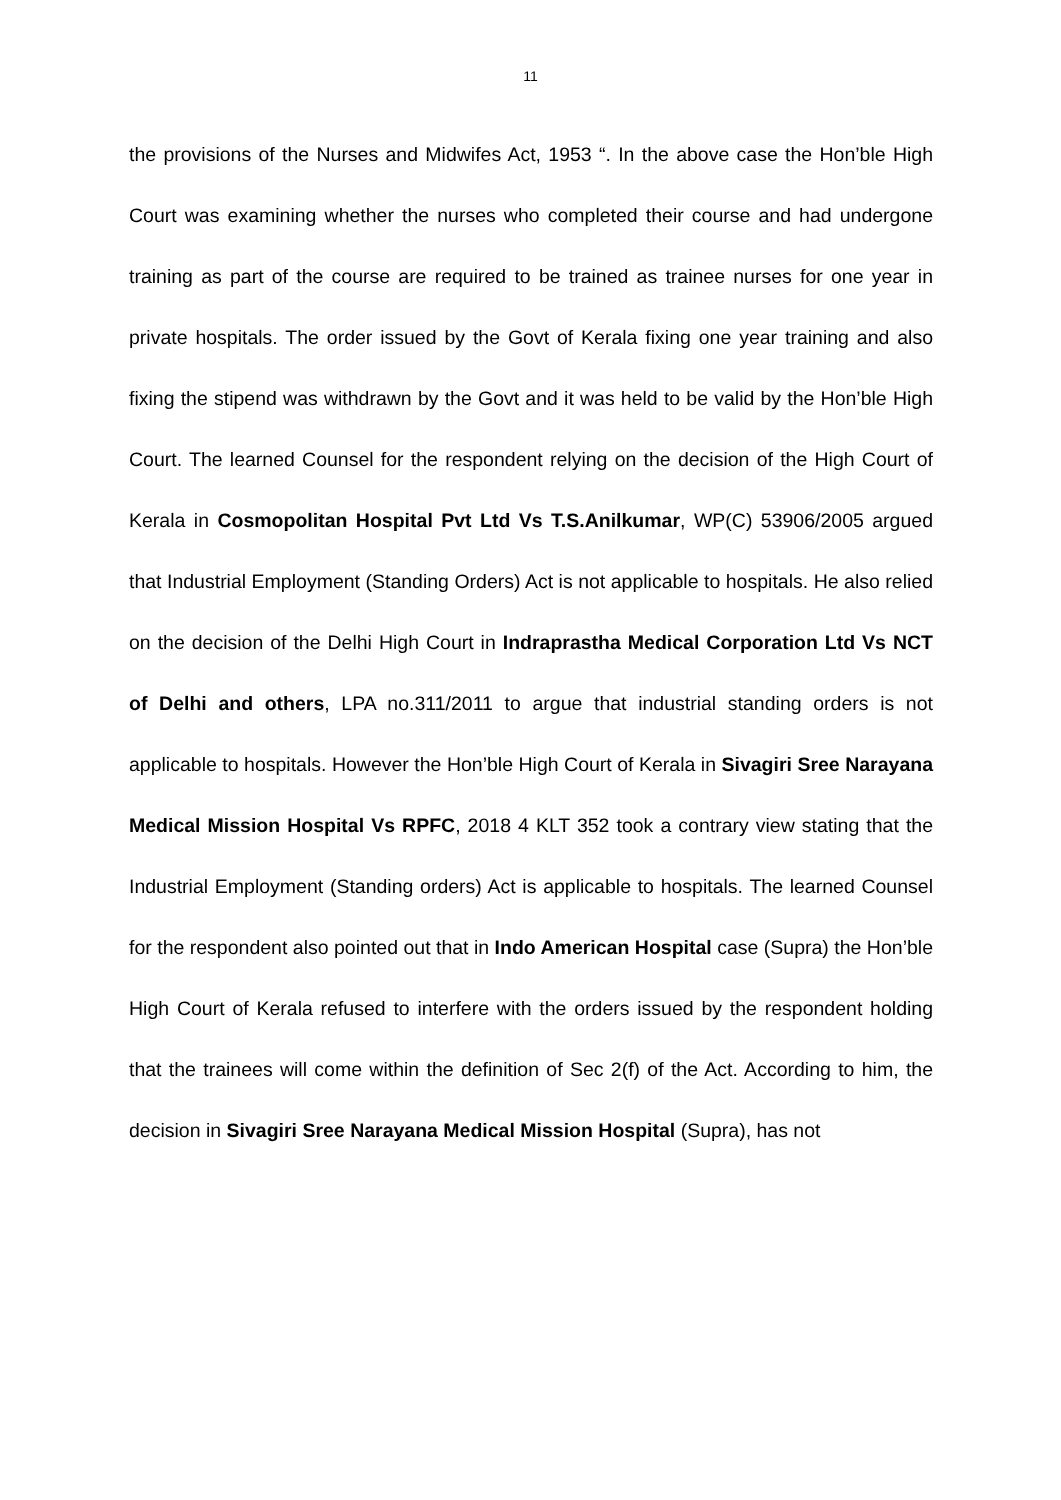11
the provisions of the Nurses and Midwifes Act, 1953 “. In the above case the Hon’ble High Court was examining whether the nurses who completed their course and had undergone training as part of the course are required to be trained as trainee nurses for one year in private hospitals. The order issued by the Govt of Kerala fixing one year training and also fixing the stipend was withdrawn by the Govt and it was held to be valid by the Hon’ble High Court. The learned Counsel for the respondent relying on the decision of the High Court of Kerala in Cosmopolitan Hospital Pvt Ltd Vs T.S.Anilkumar, WP(C) 53906/2005 argued that Industrial Employment (Standing Orders) Act is not applicable to hospitals. He also relied on the decision of the Delhi High Court in Indraprastha Medical Corporation Ltd Vs NCT of Delhi and others, LPA no.311/2011 to argue that industrial standing orders is not applicable to hospitals. However the Hon’ble High Court of Kerala in Sivagiri Sree Narayana Medical Mission Hospital Vs RPFC, 2018 4 KLT 352 took a contrary view stating that the Industrial Employment (Standing orders) Act is applicable to hospitals. The learned Counsel for the respondent also pointed out that in Indo American Hospital case (Supra) the Hon’ble High Court of Kerala refused to interfere with the orders issued by the respondent holding that the trainees will come within the definition of Sec 2(f) of the Act. According to him, the decision in Sivagiri Sree Narayana Medical Mission Hospital (Supra), has not